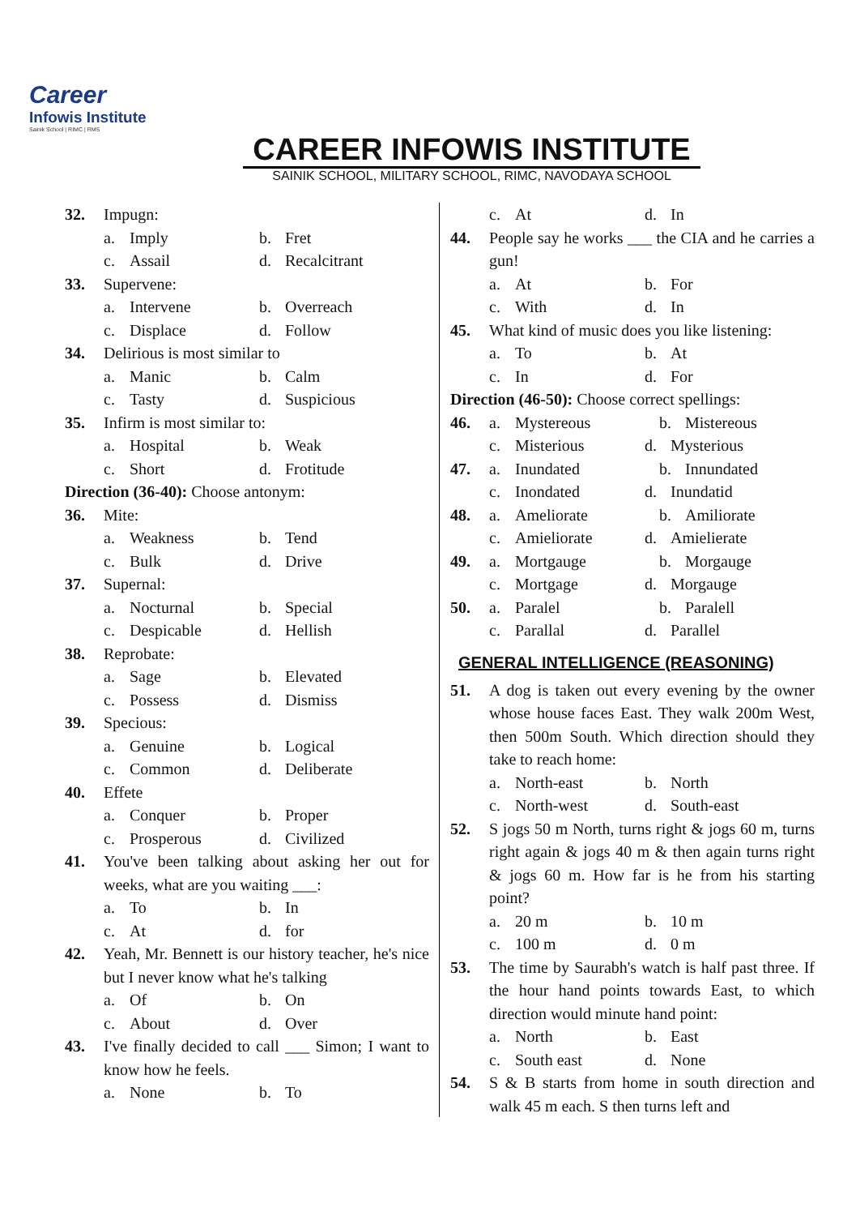Career
Infowis Institute
Sainik School | RIMC | RMS
CAREER INFOWIS INSTITUTE
SAINIK SCHOOL, MILITARY SCHOOL, RIMC, NAVODAYA SCHOOL
32. Impugn:
a. Imply b. Fret
c. Assail d. Recalcitrant
33. Supervene:
a. Intervene b. Overreach
c. Displace d. Follow
34. Delirious is most similar to
a. Manic b. Calm
c. Tasty d. Suspicious
35. Infirm is most similar to:
a. Hospital b. Weak
c. Short d. Frotitude
Direction (36-40): Choose antonym:
36. Mite:
a. Weakness b. Tend
c. Bulk d. Drive
37. Supernal:
a. Nocturnal b. Special
c. Despicable d. Hellish
38. Reprobate:
a. Sage b. Elevated
c. Possess d. Dismiss
39. Specious:
a. Genuine b. Logical
c. Common d. Deliberate
40. Effete
a. Conquer b. Proper
c. Prosperous d. Civilized
41. You've been talking about asking her out for weeks, what are you waiting ___:
a. To b. In
c. At d. for
42. Yeah, Mr. Bennett is our history teacher, he's nice but I never know what he's talking
a. Of b. On
c. About d. Over
43. I've finally decided to call ___ Simon; I want to know how he feels.
a. None b. To
c. At d. In
44. People say he works ___ the CIA and he carries a gun!
a. At b. For
c. With d. In
45. What kind of music does you like listening:
a. To b. At
c. In d. For
Direction (46-50): Choose correct spellings:
46. a. Mystereous b. Mistereous
c. Misterious d. Mysterious
47. a. Inundated b. Innundated
c. Inondated d. Inundatid
48. a. Ameliorate b. Amiliorate
c. Amieliorate d. Amielierate
49. a. Mortgauge b. Morgauge
c. Mortgage d. Morgauge
50. a. Paralel b. Paralell
c. Parallal d. Parallel
GENERAL INTELLIGENCE (REASONING)
51. A dog is taken out every evening by the owner whose house faces East. They walk 200m West, then 500m South. Which direction should they take to reach home:
a. North-east b. North
c. North-west d. South-east
52. S jogs 50 m North, turns right & jogs 60 m, turns right again & jogs 40 m & then again turns right & jogs 60 m. How far is he from his starting point?
a. 20 m b. 10 m
c. 100 m d. 0 m
53. The time by Saurabh's watch is half past three. If the hour hand points towards East, to which direction would minute hand point:
a. North b. East
c. South east d. None
54. S & B starts from home in south direction and walk 45 m each. S then turns left and